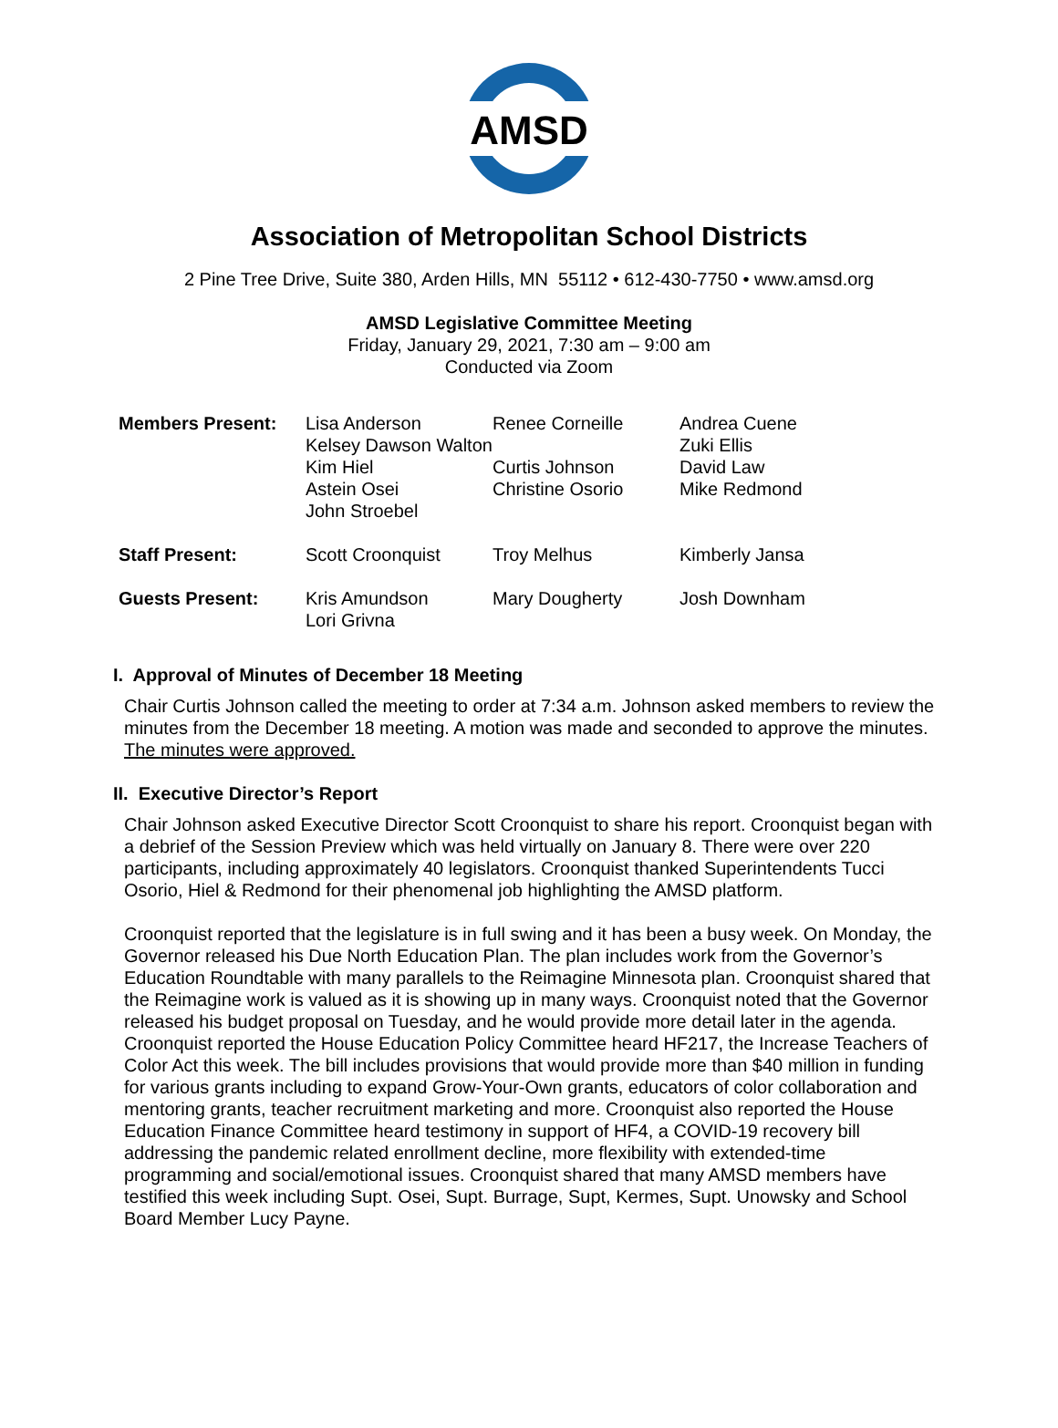AMSD
Association of Metropolitan School Districts
2 Pine Tree Drive, Suite 380, Arden Hills, MN 55112 • 612-430-7750 • www.amsd.org
AMSD Legislative Committee Meeting
Friday, January 29, 2021, 7:30 am – 9:00 am
Conducted via Zoom
| Members Present: | Lisa Anderson | Renee Corneille | Andrea Cuene |
| | Kelsey Dawson Walton | | Zuki Ellis |
| | Kim Hiel | Curtis Johnson | David Law |
| | Astein Osei | Christine Osorio | Mike Redmond |
| | John Stroebel | | |
| Staff Present: | Scott Croonquist | Troy Melhus | Kimberly Jansa |
| Guests Present: | Kris Amundson | Mary Dougherty | Josh Downham |
| | Lori Grivna | | |
I. Approval of Minutes of December 18 Meeting
Chair Curtis Johnson called the meeting to order at 7:34 a.m. Johnson asked members to review the minutes from the December 18 meeting. A motion was made and seconded to approve the minutes. The minutes were approved.
II. Executive Director’s Report
Chair Johnson asked Executive Director Scott Croonquist to share his report. Croonquist began with a debrief of the Session Preview which was held virtually on January 8. There were over 220 participants, including approximately 40 legislators. Croonquist thanked Superintendents Tucci Osorio, Hiel & Redmond for their phenomenal job highlighting the AMSD platform.
Croonquist reported that the legislature is in full swing and it has been a busy week. On Monday, the Governor released his Due North Education Plan. The plan includes work from the Governor’s Education Roundtable with many parallels to the Reimagine Minnesota plan. Croonquist shared that the Reimagine work is valued as it is showing up in many ways. Croonquist noted that the Governor released his budget proposal on Tuesday, and he would provide more detail later in the agenda. Croonquist reported the House Education Policy Committee heard HF217, the Increase Teachers of Color Act this week. The bill includes provisions that would provide more than $40 million in funding for various grants including to expand Grow-Your-Own grants, educators of color collaboration and mentoring grants, teacher recruitment marketing and more. Croonquist also reported the House Education Finance Committee heard testimony in support of HF4, a COVID-19 recovery bill addressing the pandemic related enrollment decline, more flexibility with extended-time programming and social/emotional issues. Croonquist shared that many AMSD members have testified this week including Supt. Osei, Supt. Burrage, Supt, Kermes, Supt. Unowsky and School Board Member Lucy Payne.